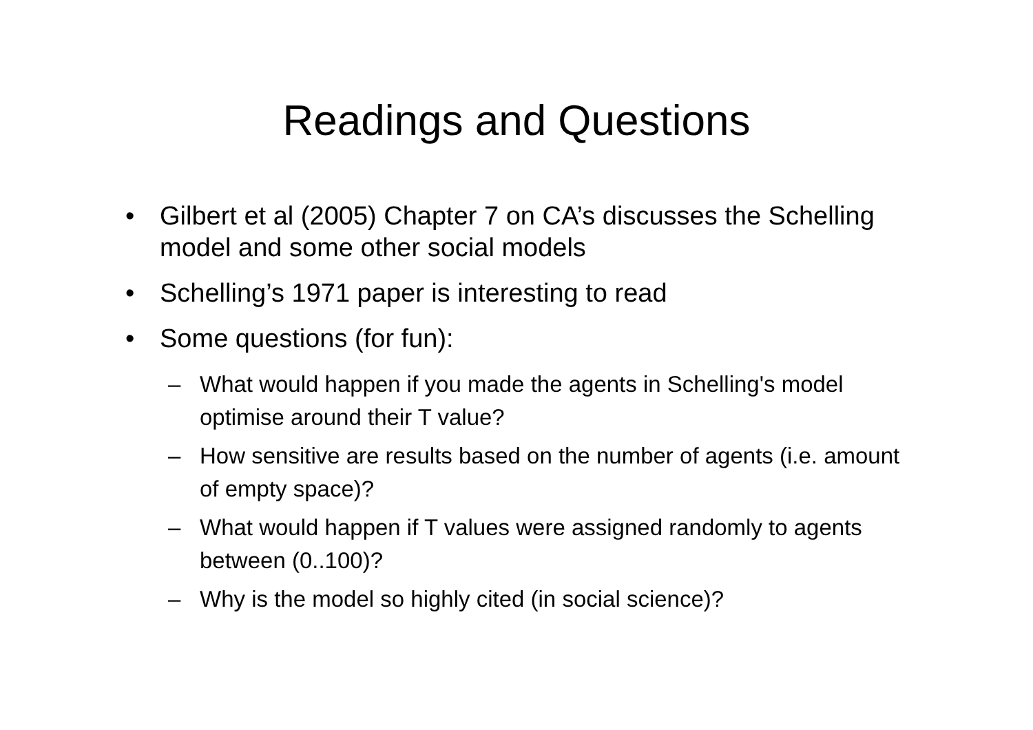Readings and Questions
• Gilbert et al (2005) Chapter 7 on CA’s discusses the Schelling model and some other social models
• Schelling’s 1971 paper is interesting to read
• Some questions (for fun):
– What would happen if you made the agents in Schelling's model optimise around their T value?
– How sensitive are results based on the number of agents (i.e. amount of empty space)?
– What would happen if T values were assigned randomly to agents between (0..100)?
– Why is the model so highly cited (in social science)?